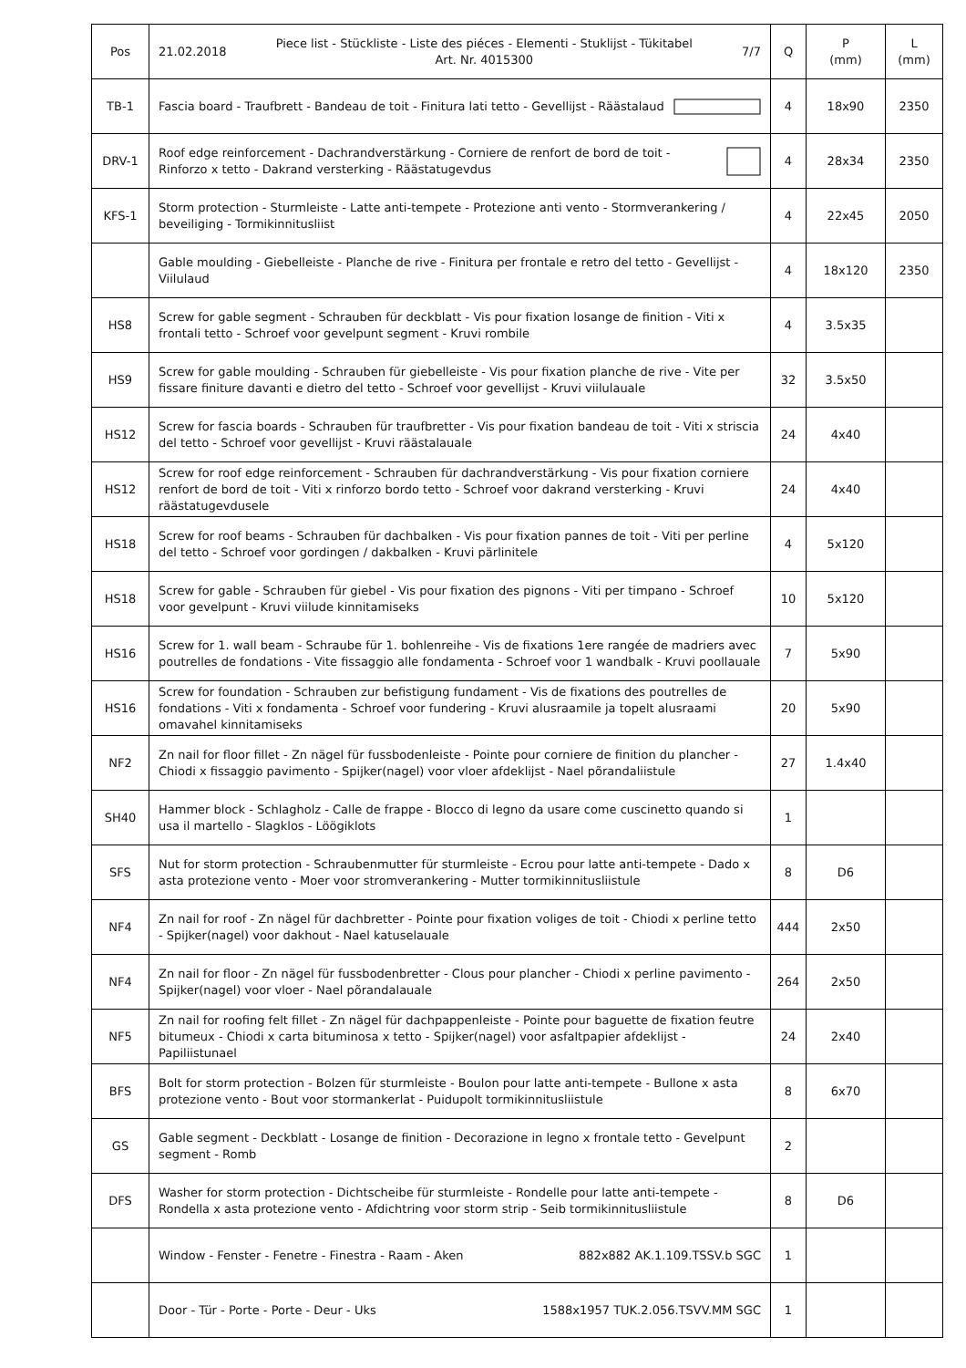| Pos | 21.02.2018 Piece list - Stückliste - Liste des piéces - Elementi - Stuklijst - Tükitabel Art. Nr. 4015300 7/7 | Q | P (mm) | L (mm) |
| --- | --- | --- | --- | --- |
| TB-1 | Fascia board - Traufbrett - Bandeau de toit - Finitura lati tetto - Gevellijst - Räästalaud | 4 | 18x90 | 2350 |
| DRV-1 | Roof edge reinforcement - Dachrandverstärkung - Corniere de renfort de bord de toit - Rinforzo x tetto - Dakrand versterking - Räästatugevdus | 4 | 28x34 | 2350 |
| KFS-1 | Storm protection - Sturmleiste - Latte anti-tempete - Protezione anti vento - Stormverankering / beveiliging - Tormikinnitusliist | 4 | 22x45 | 2050 |
| | Gable moulding - Giebelleiste - Planche de rive - Finitura per frontale e retro del tetto - Gevellijst - Viilulaud | 4 | 18x120 | 2350 |
| HS8 | Screw for gable segment - Schrauben für deckblatt - Vis pour fixation losange de finition - Viti x frontali tetto - Schroef voor gevelpunt segment - Kruvi rombile | 4 | 3.5x35 | |
| HS9 | Screw for gable moulding - Schrauben für giebelleiste - Vis pour fixation planche de rive - Vite per fissare finiture davanti e dietro del tetto - Schroef voor gevellijst - Kruvi viilulauale | 32 | 3.5x50 | |
| HS12 | Screw for fascia boards - Schrauben für traufbretter - Vis pour fixation bandeau de toit - Viti x striscia del tetto - Schroef voor gevellijst - Kruvi räästalauale | 24 | 4x40 | |
| HS12 | Screw for roof edge reinforcement - Schrauben für dachrandverstärkung - Vis pour fixation corniere renfort de bord de toit - Viti x rinforzo bordo tetto - Schroef voor dakrand versterking - Kruvi räästatugevdusele | 24 | 4x40 | |
| HS18 | Screw for roof beams - Schrauben für dachbalken - Vis pour fixation pannes de toit - Viti per perline del tetto - Schroef voor gordingen / dakbalken - Kruvi pärlinitele | 4 | 5x120 | |
| HS18 | Screw for gable - Schrauben für giebel - Vis pour fixation des pignons - Viti per timpano - Schroef voor gevelpunt - Kruvi viilude kinnitamiseks | 10 | 5x120 | |
| HS16 | Screw for 1. wall beam - Schraube für 1. bohlenreihe - Vis de fixations 1ere rangée de madriers avec poutrelles de fondations - Vite fissaggio alle fondamenta - Schroef voor 1 wandbalk - Kruvi poollauale | 7 | 5x90 | |
| HS16 | Screw for foundation - Schrauben zur befistigung fundament - Vis de fixations des poutrelles de fondations - Viti x fondamenta - Schroef voor fundering - Kruvi alusraamile ja topelt alusraami omavahel kinnitamiseks | 20 | 5x90 | |
| NF2 | Zn nail for floor fillet - Zn nägel für fussbodenleiste - Pointe pour corniere de finition du plancher - Chiodi x fissaggio pavimento - Spijker(nagel) voor vloer afdeklijst - Nael põrandaliistule | 27 | 1.4x40 | |
| SH40 | Hammer block - Schlagholz - Calle de frappe - Blocco di legno da usare come cuscinetto quando si usa il martello - Slagklos - Löögiklots | 1 | | |
| SFS | Nut for storm protection - Schraubenmutter für sturmleiste - Ecrou pour latte anti-tempete - Dado x asta protezione vento - Moer voor stromverankering - Mutter tormikinnitusliistule | 8 | D6 | |
| NF4 | Zn nail for roof - Zn nägel für dachbretter - Pointe pour fixation voliges de toit - Chiodi x perline tetto - Spijker(nagel) voor dakhout - Nael katuselauale | 444 | 2x50 | |
| NF4 | Zn nail for floor - Zn nägel für fussbodenbretter - Clous pour plancher - Chiodi x perline pavimento - Spijker(nagel) voor vloer - Nael põrandalauale | 264 | 2x50 | |
| NF5 | Zn nail for roofing felt fillet - Zn nägel für dachpappenleiste - Pointe pour baguette de fixation feutre bitumeux - Chiodi x carta bituminosa x tetto - Spijker(nagel) voor asfaltpapier afdeklijst - Papiliistunael | 24 | 2x40 | |
| BFS | Bolt for storm protection - Bolzen für sturmleiste - Boulon pour latte anti-tempete - Bullone x asta protezione vento - Bout voor stormankerlat - Puidupolt tormikinnitusliistule | 8 | 6x70 | |
| GS | Gable segment - Deckblatt - Losange de finition - Decorazione in legno x frontale tetto - Gevelpunt segment - Romb | 2 | | |
| DFS | Washer for storm protection - Dichtscheibe für sturmleiste - Rondelle pour latte anti-tempete - Rondella x asta protezione vento - Afdichtring voor storm strip - Seib tormikinnitusliistule | 8 | D6 | |
| | Window - Fenster - Fenetre - Finestra - Raam - Aken 882x882 AK.1.109.TSSV.b SGC | 1 | | |
| | Door - Tür - Porte - Porte - Deur - Uks 1588x1957 TUK.2.056.TSVV.MM SGC | 1 | | |